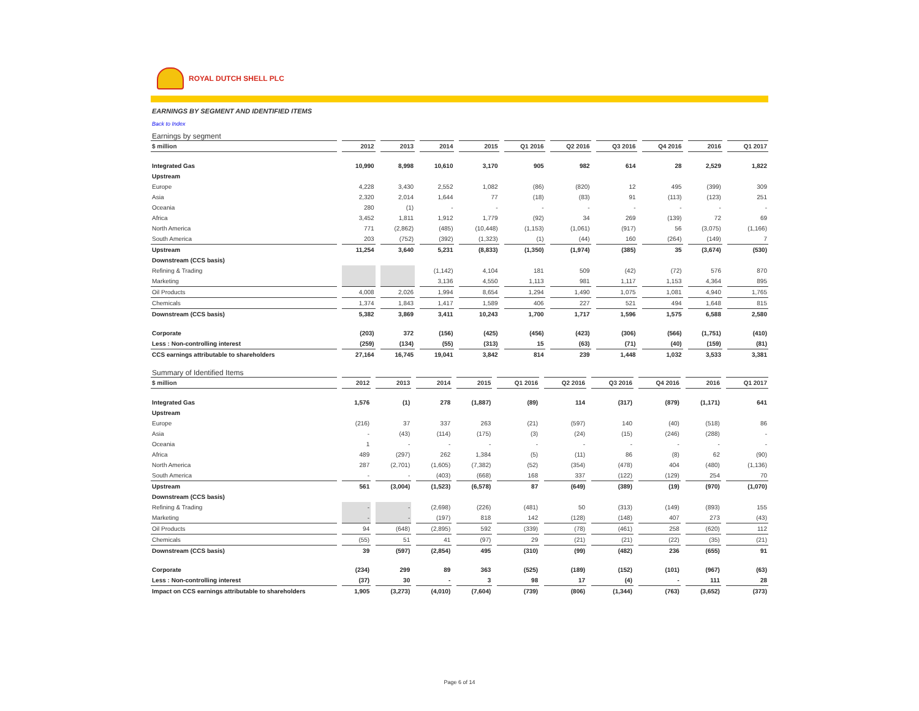ROYAL DUTCH SHELL PLC
EARNINGS BY SEGMENT AND IDENTIFIED ITEMS
Back to Index
Earnings by segment
| $ million | 2012 | 2013 | 2014 | 2015 | Q1 2016 | Q2 2016 | Q3 2016 | Q4 2016 | 2016 | Q1 2017 |
| --- | --- | --- | --- | --- | --- | --- | --- | --- | --- | --- |
| Integrated Gas | 10,990 | 8,998 | 10,610 | 3,170 | 905 | 982 | 614 | 28 | 2,529 | 1,822 |
| Upstream | | | | | | | | | | |
| Europe | 4,228 | 3,430 | 2,552 | 1,082 | (86) | (820) | 12 | 495 | (399) | 309 |
| Asia | 2,320 | 2,014 | 1,644 | 77 | (18) | (83) | 91 | (113) | (123) | 251 |
| Oceania | 280 | (1) | - | - | - | - | - | - | - | - |
| Africa | 3,452 | 1,811 | 1,912 | 1,779 | (92) | 34 | 269 | (139) | 72 | 69 |
| North America | 771 | (2,862) | (485) | (10,448) | (1,153) | (1,061) | (917) | 56 | (3,075) | (1,166) |
| South America | 203 | (752) | (392) | (1,323) | (1) | (44) | 160 | (264) | (149) | 7 |
| Upstream | 11,254 | 3,640 | 5,231 | (8,833) | (1,350) | (1,974) | (385) | 35 | (3,674) | (530) |
| Downstream (CCS basis) | | | | | | | | | | |
| Refining & Trading | | | (1,142) | 4,104 | 181 | 509 | (42) | (72) | 576 | 870 |
| Marketing | | | 3,136 | 4,550 | 1,113 | 981 | 1,117 | 1,153 | 4,364 | 895 |
| Oil Products | 4,008 | 2,026 | 1,994 | 8,654 | 1,294 | 1,490 | 1,075 | 1,081 | 4,940 | 1,765 |
| Chemicals | 1,374 | 1,843 | 1,417 | 1,589 | 406 | 227 | 521 | 494 | 1,648 | 815 |
| Downstream (CCS basis) | 5,382 | 3,869 | 3,411 | 10,243 | 1,700 | 1,717 | 1,596 | 1,575 | 6,588 | 2,580 |
| Corporate | (203) | 372 | (156) | (425) | (456) | (423) | (306) | (566) | (1,751) | (410) |
| Less : Non-controlling interest | (259) | (134) | (55) | (313) | 15 | (63) | (71) | (40) | (159) | (81) |
| CCS earnings attributable to shareholders | 27,164 | 16,745 | 19,041 | 3,842 | 814 | 239 | 1,448 | 1,032 | 3,533 | 3,381 |
Summary of Identified Items
| $ million | 2012 | 2013 | 2014 | 2015 | Q1 2016 | Q2 2016 | Q3 2016 | Q4 2016 | 2016 | Q1 2017 |
| --- | --- | --- | --- | --- | --- | --- | --- | --- | --- | --- |
| Integrated Gas | 1,576 | (1) | 278 | (1,887) | (89) | 114 | (317) | (879) | (1,171) | 641 |
| Upstream | | | | | | | | | | |
| Europe | (216) | 37 | 337 | 263 | (21) | (597) | 140 | (40) | (518) | 86 |
| Asia | - | (43) | (114) | (175) | (3) | (24) | (15) | (246) | (288) | - |
| Oceania | 1 | - | - | - | - | - | - | - | - | - |
| Africa | 489 | (297) | 262 | 1,384 | (5) | (11) | 86 | (8) | 62 | (90) |
| North America | 287 | (2,701) | (1,605) | (7,382) | (52) | (354) | (478) | 404 | (480) | (1,136) |
| South America | - | - | (403) | (668) | 168 | 337 | (122) | (129) | 254 | 70 |
| Upstream | 561 | (3,004) | (1,523) | (6,578) | 87 | (649) | (389) | (19) | (970) | (1,070) |
| Downstream (CCS basis) | | | | | | | | | | |
| Refining & Trading | - | - | (2,698) | (226) | (481) | 50 | (313) | (149) | (893) | 155 |
| Marketing | - | - | (197) | 818 | 142 | (128) | (148) | 407 | 273 | (43) |
| Oil Products | 94 | (648) | (2,895) | 592 | (339) | (78) | (461) | 258 | (620) | 112 |
| Chemicals | (55) | 51 | 41 | (97) | 29 | (21) | (21) | (22) | (35) | (21) |
| Downstream (CCS basis) | 39 | (597) | (2,854) | 495 | (310) | (99) | (482) | 236 | (655) | 91 |
| Corporate | (234) | 299 | 89 | 363 | (525) | (189) | (152) | (101) | (967) | (63) |
| Less : Non-controlling interest | (37) | 30 | - | 3 | 98 | 17 | (4) | - | 111 | 28 |
| Impact on CCS earnings attributable to shareholders | 1,905 | (3,273) | (4,010) | (7,604) | (739) | (806) | (1,344) | (763) | (3,652) | (373) |
Page 6 of 14